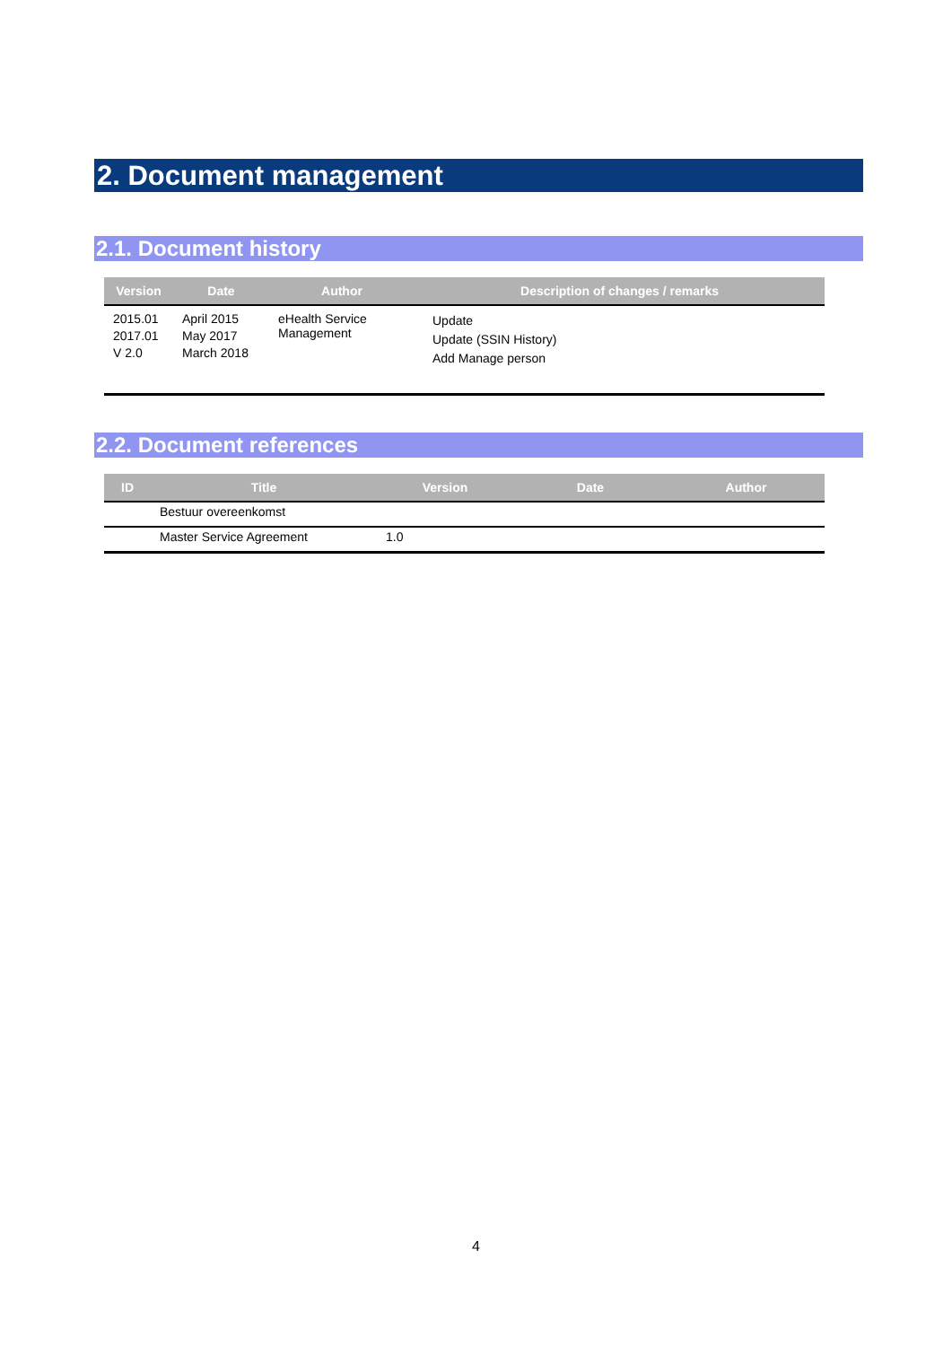2. Document management
2.1. Document history
| Version | Date | Author | Description of changes / remarks |
| --- | --- | --- | --- |
| 2015.01 2017.01 V 2.0 | April 2015 May 2017 March 2018 | eHealth Service Management | Update Update (SSIN History) Add Manage person |
2.2. Document references
| ID | Title | Version | Date | Author |
| --- | --- | --- | --- | --- |
| | Bestuur overeenkomst | | | |
| | Master Service Agreement | 1.0 | | |
4